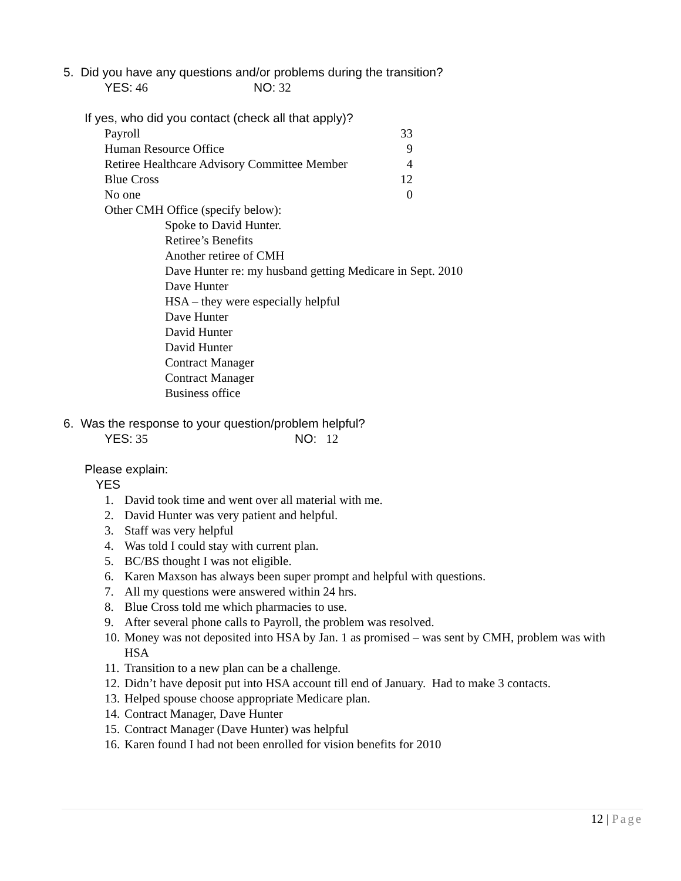5. Did you have any questions and/or problems during the transition?
YES: 46 NO: 32
If yes, who did you contact (check all that apply)?
| Payroll | 33 |
| Human Resource Office | 9 |
| Retiree Healthcare Advisory Committee Member | 4 |
| Blue Cross | 12 |
| No one | 0 |
| Other CMH Office (specify below): | |
Spoke to David Hunter.
Retiree’s Benefits
Another retiree of CMH
Dave Hunter re: my husband getting Medicare in Sept. 2010
Dave Hunter
HSA – they were especially helpful
Dave Hunter
David Hunter
David Hunter
Contract Manager
Contract Manager
Business office
6. Was the response to your question/problem helpful?
YES: 35 NO: 12
Please explain:
YES
1. David took time and went over all material with me.
2. David Hunter was very patient and helpful.
3. Staff was very helpful
4. Was told I could stay with current plan.
5. BC/BS thought I was not eligible.
6. Karen Maxson has always been super prompt and helpful with questions.
7. All my questions were answered within 24 hrs.
8. Blue Cross told me which pharmacies to use.
9. After several phone calls to Payroll, the problem was resolved.
10. Money was not deposited into HSA by Jan. 1 as promised – was sent by CMH, problem was with HSA
11. Transition to a new plan can be a challenge.
12. Didn’t have deposit put into HSA account till end of January. Had to make 3 contacts.
13. Helped spouse choose appropriate Medicare plan.
14. Contract Manager, Dave Hunter
15. Contract Manager (Dave Hunter) was helpful
16. Karen found I had not been enrolled for vision benefits for 2010
12 | Page